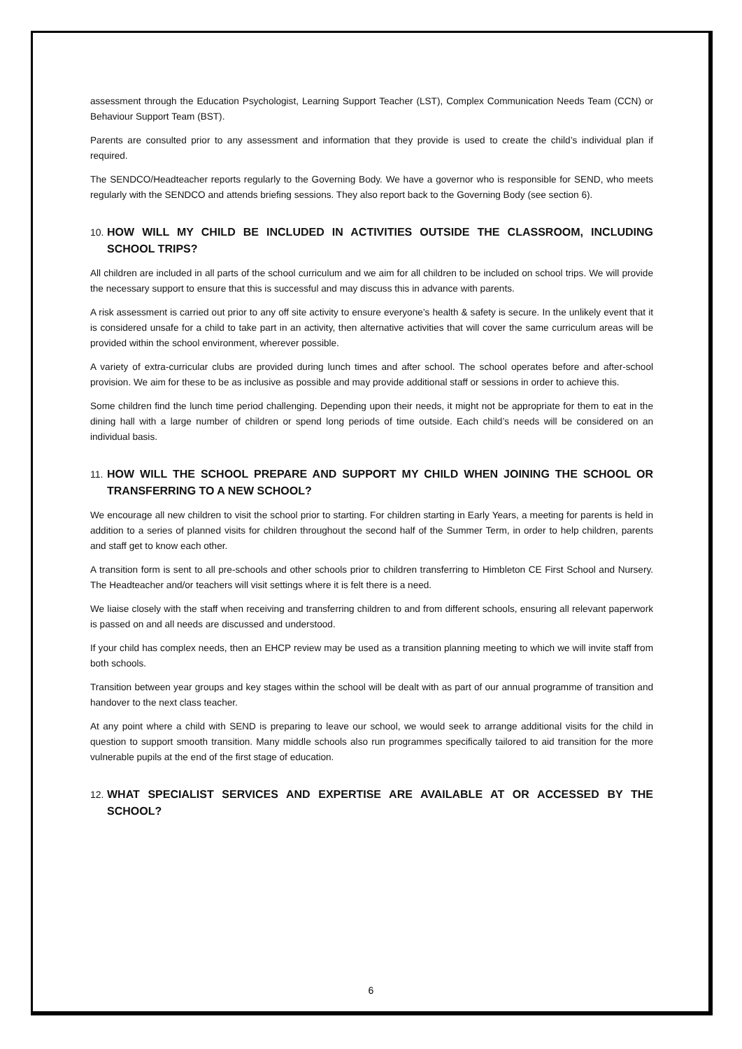assessment through the Education Psychologist, Learning Support Teacher (LST), Complex Communication Needs Team (CCN) or Behaviour Support Team (BST).
Parents are consulted prior to any assessment and information that they provide is used to create the child’s individual plan if required.
The SENDCO/Headteacher reports regularly to the Governing Body. We have a governor who is responsible for SEND, who meets regularly with the SENDCO and attends briefing sessions. They also report back to the Governing Body (see section 6).
10. HOW WILL MY CHILD BE INCLUDED IN ACTIVITIES OUTSIDE THE CLASSROOM, INCLUDING SCHOOL TRIPS?
All children are included in all parts of the school curriculum and we aim for all children to be included on school trips. We will provide the necessary support to ensure that this is successful and may discuss this in advance with parents.
A risk assessment is carried out prior to any off site activity to ensure everyone’s health & safety is secure. In the unlikely event that it is considered unsafe for a child to take part in an activity, then alternative activities that will cover the same curriculum areas will be provided within the school environment, wherever possible.
A variety of extra-curricular clubs are provided during lunch times and after school. The school operates before and after-school provision. We aim for these to be as inclusive as possible and may provide additional staff or sessions in order to achieve this.
Some children find the lunch time period challenging. Depending upon their needs, it might not be appropriate for them to eat in the dining hall with a large number of children or spend long periods of time outside. Each child’s needs will be considered on an individual basis.
11. HOW WILL THE SCHOOL PREPARE AND SUPPORT MY CHILD WHEN JOINING THE SCHOOL OR TRANSFERRING TO A NEW SCHOOL?
We encourage all new children to visit the school prior to starting. For children starting in Early Years, a meeting for parents is held in addition to a series of planned visits for children throughout the second half of the Summer Term, in order to help children, parents and staff get to know each other.
A transition form is sent to all pre-schools and other schools prior to children transferring to Himbleton CE First School and Nursery. The Headteacher and/or teachers will visit settings where it is felt there is a need.
We liaise closely with the staff when receiving and transferring children to and from different schools, ensuring all relevant paperwork is passed on and all needs are discussed and understood.
If your child has complex needs, then an EHCP review may be used as a transition planning meeting to which we will invite staff from both schools.
Transition between year groups and key stages within the school will be dealt with as part of our annual programme of transition and handover to the next class teacher.
At any point where a child with SEND is preparing to leave our school, we would seek to arrange additional visits for the child in question to support smooth transition. Many middle schools also run programmes specifically tailored to aid transition for the more vulnerable pupils at the end of the first stage of education.
12. WHAT SPECIALIST SERVICES AND EXPERTISE ARE AVAILABLE AT OR ACCESSED BY THE SCHOOL?
6